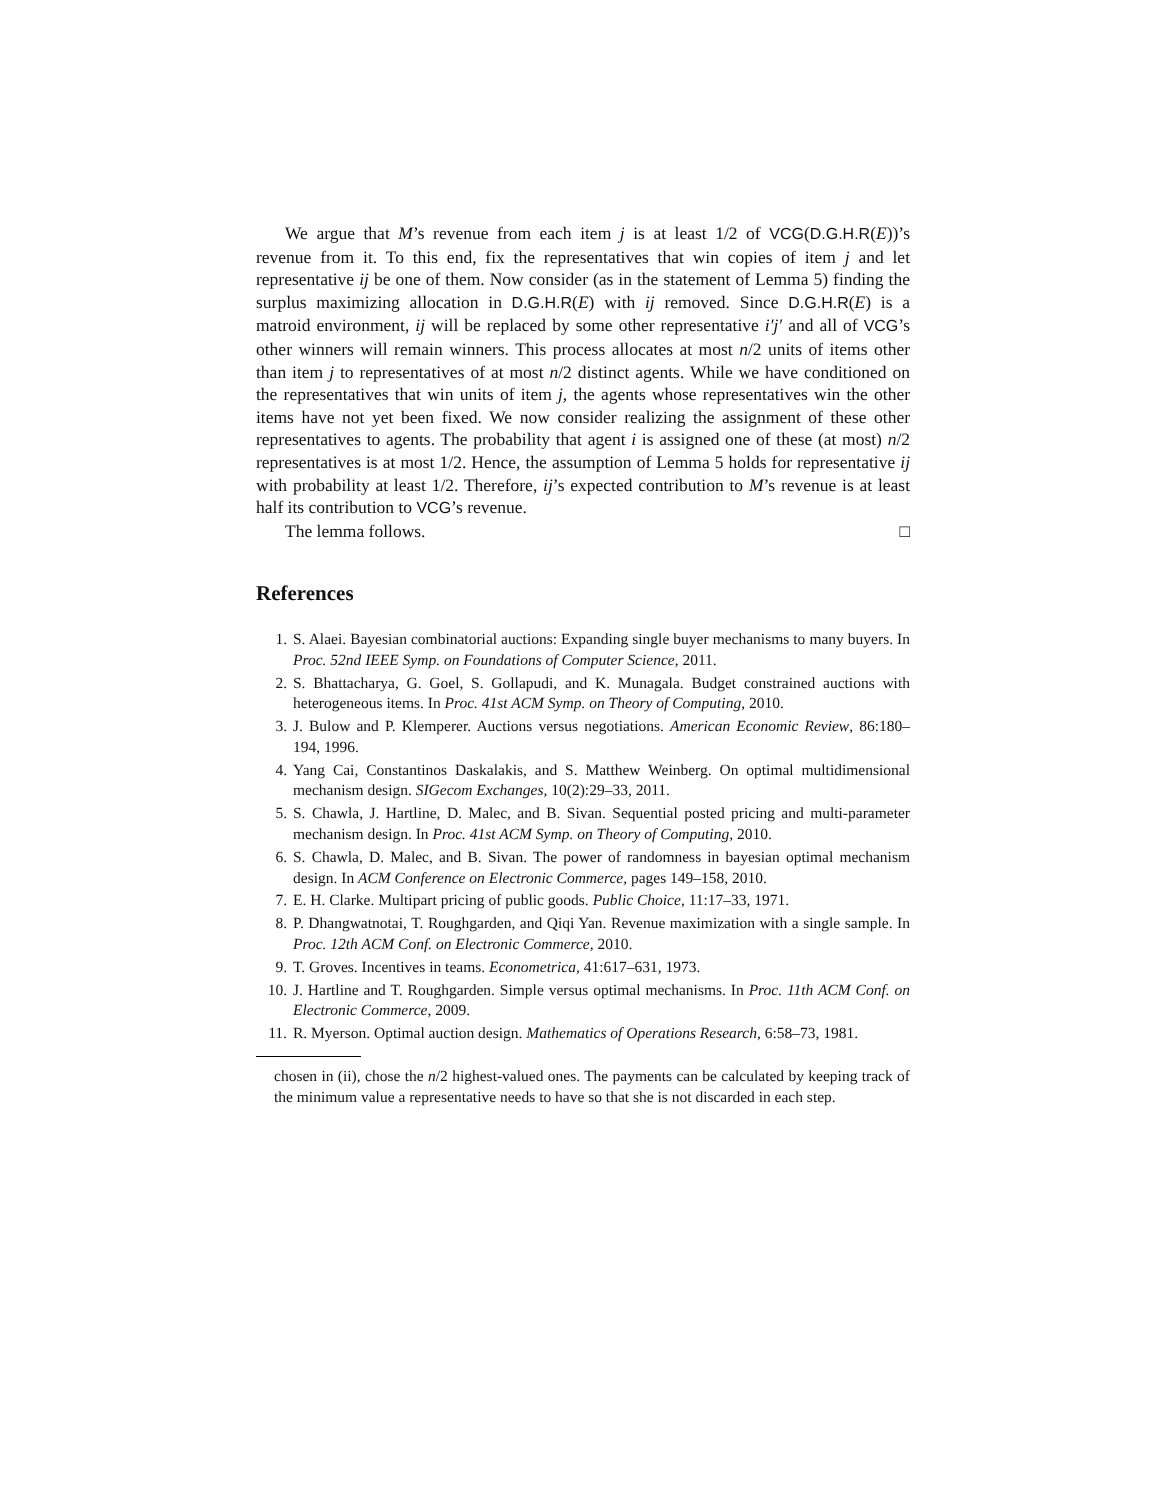We argue that M’s revenue from each item j is at least 1/2 of VCG(D.G.H.R(E))’s revenue from it. To this end, fix the representatives that win copies of item j and let representative ij be one of them. Now consider (as in the statement of Lemma 5) finding the surplus maximizing allocation in D.G.H.R(E) with ij removed. Since D.G.H.R(E) is a matroid environment, ij will be replaced by some other representative i′j′ and all of VCG’s other winners will remain winners. This process allocates at most n/2 units of items other than item j to representatives of at most n/2 distinct agents. While we have conditioned on the representatives that win units of item j, the agents whose representatives win the other items have not yet been fixed. We now consider realizing the assignment of these other representatives to agents. The probability that agent i is assigned one of these (at most) n/2 representatives is at most 1/2. Hence, the assumption of Lemma 5 holds for representative ij with probability at least 1/2. Therefore, ij’s expected contribution to M’s revenue is at least half its contribution to VCG’s revenue.
The lemma follows. □
References
1. S. Alaei. Bayesian combinatorial auctions: Expanding single buyer mechanisms to many buyers. In Proc. 52nd IEEE Symp. on Foundations of Computer Science, 2011.
2. S. Bhattacharya, G. Goel, S. Gollapudi, and K. Munagala. Budget constrained auctions with heterogeneous items. In Proc. 41st ACM Symp. on Theory of Computing, 2010.
3. J. Bulow and P. Klemperer. Auctions versus negotiations. American Economic Review, 86:180–194, 1996.
4. Yang Cai, Constantinos Daskalakis, and S. Matthew Weinberg. On optimal multidimensional mechanism design. SIGecom Exchanges, 10(2):29–33, 2011.
5. S. Chawla, J. Hartline, D. Malec, and B. Sivan. Sequential posted pricing and multi-parameter mechanism design. In Proc. 41st ACM Symp. on Theory of Computing, 2010.
6. S. Chawla, D. Malec, and B. Sivan. The power of randomness in bayesian optimal mechanism design. In ACM Conference on Electronic Commerce, pages 149–158, 2010.
7. E. H. Clarke. Multipart pricing of public goods. Public Choice, 11:17–33, 1971.
8. P. Dhangwatnotai, T. Roughgarden, and Qiqi Yan. Revenue maximization with a single sample. In Proc. 12th ACM Conf. on Electronic Commerce, 2010.
9. T. Groves. Incentives in teams. Econometrica, 41:617–631, 1973.
10. J. Hartline and T. Roughgarden. Simple versus optimal mechanisms. In Proc. 11th ACM Conf. on Electronic Commerce, 2009.
11. R. Myerson. Optimal auction design. Mathematics of Operations Research, 6:58–73, 1981.
chosen in (ii), chose the n/2 highest-valued ones. The payments can be calculated by keeping track of the minimum value a representative needs to have so that she is not discarded in each step.